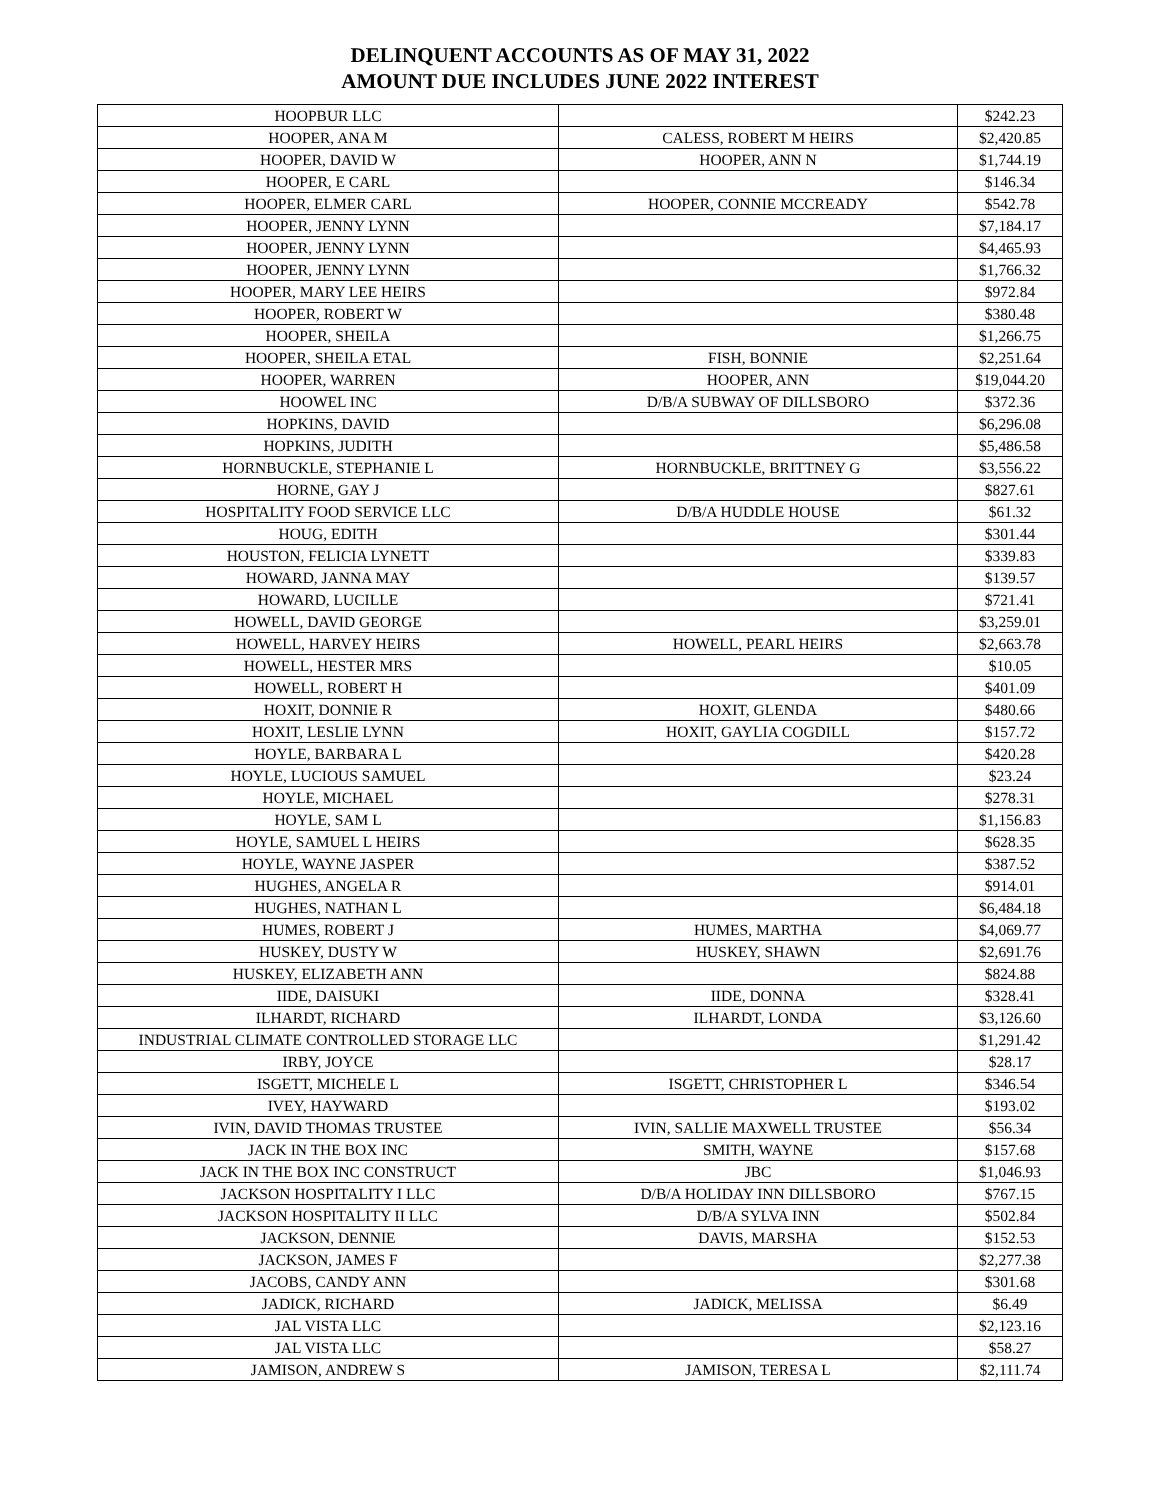DELINQUENT ACCOUNTS AS OF MAY 31, 2022
AMOUNT DUE INCLUDES JUNE 2022 INTEREST
| HOOPBUR LLC | | $242.23 |
| HOOPER, ANA M | CALESS, ROBERT M HEIRS | $2,420.85 |
| HOOPER, DAVID W | HOOPER, ANN N | $1,744.19 |
| HOOPER, E CARL | | $146.34 |
| HOOPER, ELMER CARL | HOOPER, CONNIE MCCREADY | $542.78 |
| HOOPER, JENNY LYNN | | $7,184.17 |
| HOOPER, JENNY LYNN | | $4,465.93 |
| HOOPER, JENNY LYNN | | $1,766.32 |
| HOOPER, MARY LEE HEIRS | | $972.84 |
| HOOPER, ROBERT W | | $380.48 |
| HOOPER, SHEILA | | $1,266.75 |
| HOOPER, SHEILA ETAL | FISH, BONNIE | $2,251.64 |
| HOOPER, WARREN | HOOPER, ANN | $19,044.20 |
| HOOWEL INC | D/B/A SUBWAY OF DILLSBORO | $372.36 |
| HOPKINS, DAVID | | $6,296.08 |
| HOPKINS, JUDITH | | $5,486.58 |
| HORNBUCKLE, STEPHANIE L | HORNBUCKLE, BRITTNEY G | $3,556.22 |
| HORNE, GAY J | | $827.61 |
| HOSPITALITY FOOD SERVICE LLC | D/B/A HUDDLE HOUSE | $61.32 |
| HOUG, EDITH | | $301.44 |
| HOUSTON, FELICIA LYNETT | | $339.83 |
| HOWARD, JANNA MAY | | $139.57 |
| HOWARD, LUCILLE | | $721.41 |
| HOWELL, DAVID GEORGE | | $3,259.01 |
| HOWELL, HARVEY HEIRS | HOWELL, PEARL HEIRS | $2,663.78 |
| HOWELL, HESTER MRS | | $10.05 |
| HOWELL, ROBERT H | | $401.09 |
| HOXIT, DONNIE R | HOXIT, GLENDA | $480.66 |
| HOXIT, LESLIE LYNN | HOXIT, GAYLIA COGDILL | $157.72 |
| HOYLE, BARBARA L | | $420.28 |
| HOYLE, LUCIOUS SAMUEL | | $23.24 |
| HOYLE, MICHAEL | | $278.31 |
| HOYLE, SAM L | | $1,156.83 |
| HOYLE, SAMUEL L HEIRS | | $628.35 |
| HOYLE, WAYNE JASPER | | $387.52 |
| HUGHES, ANGELA R | | $914.01 |
| HUGHES, NATHAN L | | $6,484.18 |
| HUMES, ROBERT J | HUMES, MARTHA | $4,069.77 |
| HUSKEY, DUSTY W | HUSKEY, SHAWN | $2,691.76 |
| HUSKEY, ELIZABETH ANN | | $824.88 |
| IIDE, DAISUKI | IIDE, DONNA | $328.41 |
| ILHARDT, RICHARD | ILHARDT, LONDA | $3,126.60 |
| INDUSTRIAL CLIMATE CONTROLLED STORAGE LLC | | $1,291.42 |
| IRBY, JOYCE | | $28.17 |
| ISGETT, MICHELE L | ISGETT, CHRISTOPHER L | $346.54 |
| IVEY, HAYWARD | | $193.02 |
| IVIN, DAVID THOMAS TRUSTEE | IVIN, SALLIE MAXWELL TRUSTEE | $56.34 |
| JACK IN THE BOX INC | SMITH, WAYNE | $157.68 |
| JACK IN THE BOX INC CONSTRUCT | JBC | $1,046.93 |
| JACKSON HOSPITALITY I LLC | D/B/A HOLIDAY INN DILLSBORO | $767.15 |
| JACKSON HOSPITALITY II LLC | D/B/A SYLVA INN | $502.84 |
| JACKSON, DENNIE | DAVIS, MARSHA | $152.53 |
| JACKSON, JAMES F | | $2,277.38 |
| JACOBS, CANDY ANN | | $301.68 |
| JADICK, RICHARD | JADICK, MELISSA | $6.49 |
| JAL VISTA LLC | | $2,123.16 |
| JAL VISTA LLC | | $58.27 |
| JAMISON, ANDREW S | JAMISON, TERESA L | $2,111.74 |